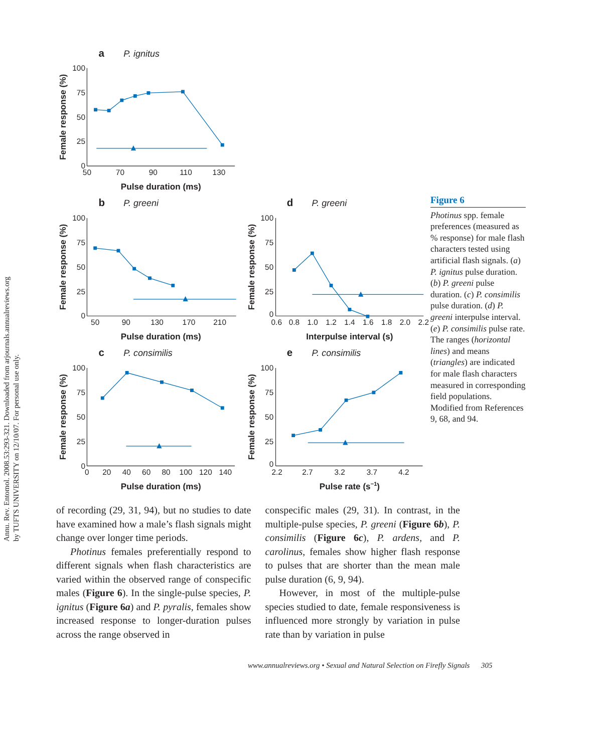Annu. Rev. Entomol. 2008.53:293-321. Downloaded from arjournals.annualreviews.org
by TUFTS UNIVERSITY on 12/10/07. For personal use only.
a
P. ignitus
100
75
50
25
0
50
70
90
110
130
Pulse duration (ms)
Female response (%)
b
P. greeni
100
75
50
25
0
50
90
130
170
210
Pulse duration (ms)
Female response (%)
d
P. greeni
100
75
50
25
0
0.6
0.8
1.0
1.2
1.4
1.6
1.8
2.0
2.2
Interpulse interval (s)
Female response (%)
Figure 6
Photinus spp. female preferences (measured as % response) for male flash characters tested using artificial flash signals. (a) P. ignitus pulse duration. (b) P. greeni pulse duration. (c) P. consimilis pulse duration. (d) P. greeni interpulse interval. (e) P. consimilis pulse rate. The ranges (horizontal lines) and means (triangles) are indicated for male flash characters measured in corresponding field populations. Modified from References 9, 68, and 94.
c
P. consimilis
100
75
50
25
0
0
20
40
60
80
100
120
140
Pulse duration (ms)
Female response (%)
e
P. consimilis
100
75
50
25
0
2.2
2.7
3.2
3.7
4.2
Pulse rate (s−1)
Female response (%)
of recording (29, 31, 94), but no studies to date have examined how a male’s flash signals might change over longer time periods.
Photinus females preferentially respond to different signals when flash characteristics are varied within the observed range of conspecific males (Figure 6). In the single-pulse species, P. ignitus (Figure 6a) and P. pyralis, females show increased response to longer-duration pulses across the range observed in
conspecific males (29, 31). In contrast, in the multiple-pulse species, P. greeni (Figure 6b), P. consimilis (Figure 6c), P. ardens, and P. carolinus, females show higher flash response to pulses that are shorter than the mean male pulse duration (6, 9, 94).
However, in most of the multiple-pulse species studied to date, female responsiveness is influenced more strongly by variation in pulse rate than by variation in pulse
www.annualreviews.org • Sexual and Natural Selection on Firefly Signals 305